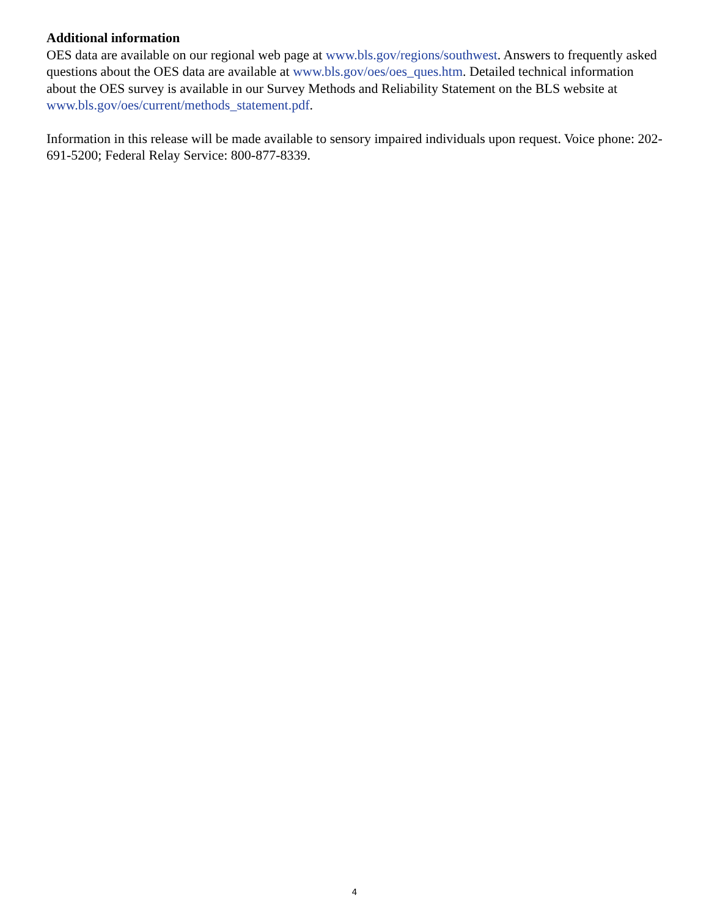Additional information
OES data are available on our regional web page at www.bls.gov/regions/southwest. Answers to frequently asked questions about the OES data are available at www.bls.gov/oes/oes_ques.htm. Detailed technical information about the OES survey is available in our Survey Methods and Reliability Statement on the BLS website at www.bls.gov/oes/current/methods_statement.pdf.
Information in this release will be made available to sensory impaired individuals upon request. Voice phone: 202-691-5200; Federal Relay Service: 800-877-8339.
4